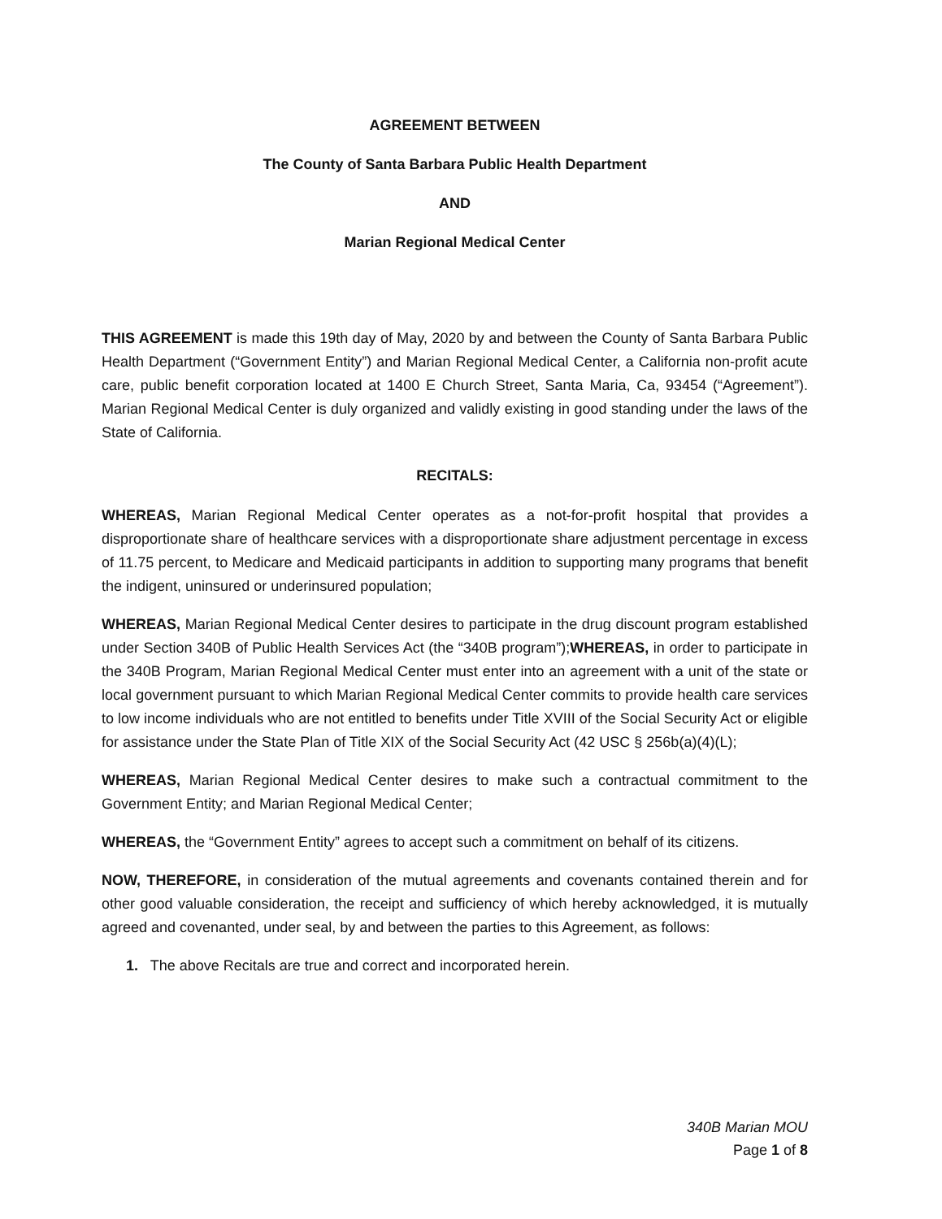AGREEMENT BETWEEN
The County of Santa Barbara Public Health Department
AND
Marian Regional Medical Center
THIS AGREEMENT is made this 19th day of May, 2020 by and between the County of Santa Barbara Public Health Department (“Government Entity”) and Marian Regional Medical Center, a California non-profit acute care, public benefit corporation located at 1400 E Church Street, Santa Maria, Ca, 93454 (“Agreement”). Marian Regional Medical Center is duly organized and validly existing in good standing under the laws of the State of California.
RECITALS:
WHEREAS, Marian Regional Medical Center operates as a not-for-profit hospital that provides a disproportionate share of healthcare services with a disproportionate share adjustment percentage in excess of 11.75 percent, to Medicare and Medicaid participants in addition to supporting many programs that benefit the indigent, uninsured or underinsured population;
WHEREAS, Marian Regional Medical Center desires to participate in the drug discount program established under Section 340B of Public Health Services Act (the “340B program”);WHEREAS, in order to participate in the 340B Program, Marian Regional Medical Center must enter into an agreement with a unit of the state or local government pursuant to which Marian Regional Medical Center commits to provide health care services to low income individuals who are not entitled to benefits under Title XVIII of the Social Security Act or eligible for assistance under the State Plan of Title XIX of the Social Security Act (42 USC § 256b(a)(4)(L);
WHEREAS, Marian Regional Medical Center desires to make such a contractual commitment to the Government Entity; and Marian Regional Medical Center;
WHEREAS, the “Government Entity” agrees to accept such a commitment on behalf of its citizens.
NOW, THEREFORE, in consideration of the mutual agreements and covenants contained therein and for other good valuable consideration, the receipt and sufficiency of which hereby acknowledged, it is mutually agreed and covenanted, under seal, by and between the parties to this Agreement, as follows:
1. The above Recitals are true and correct and incorporated herein.
340B Marian MOU
Page 1 of 8